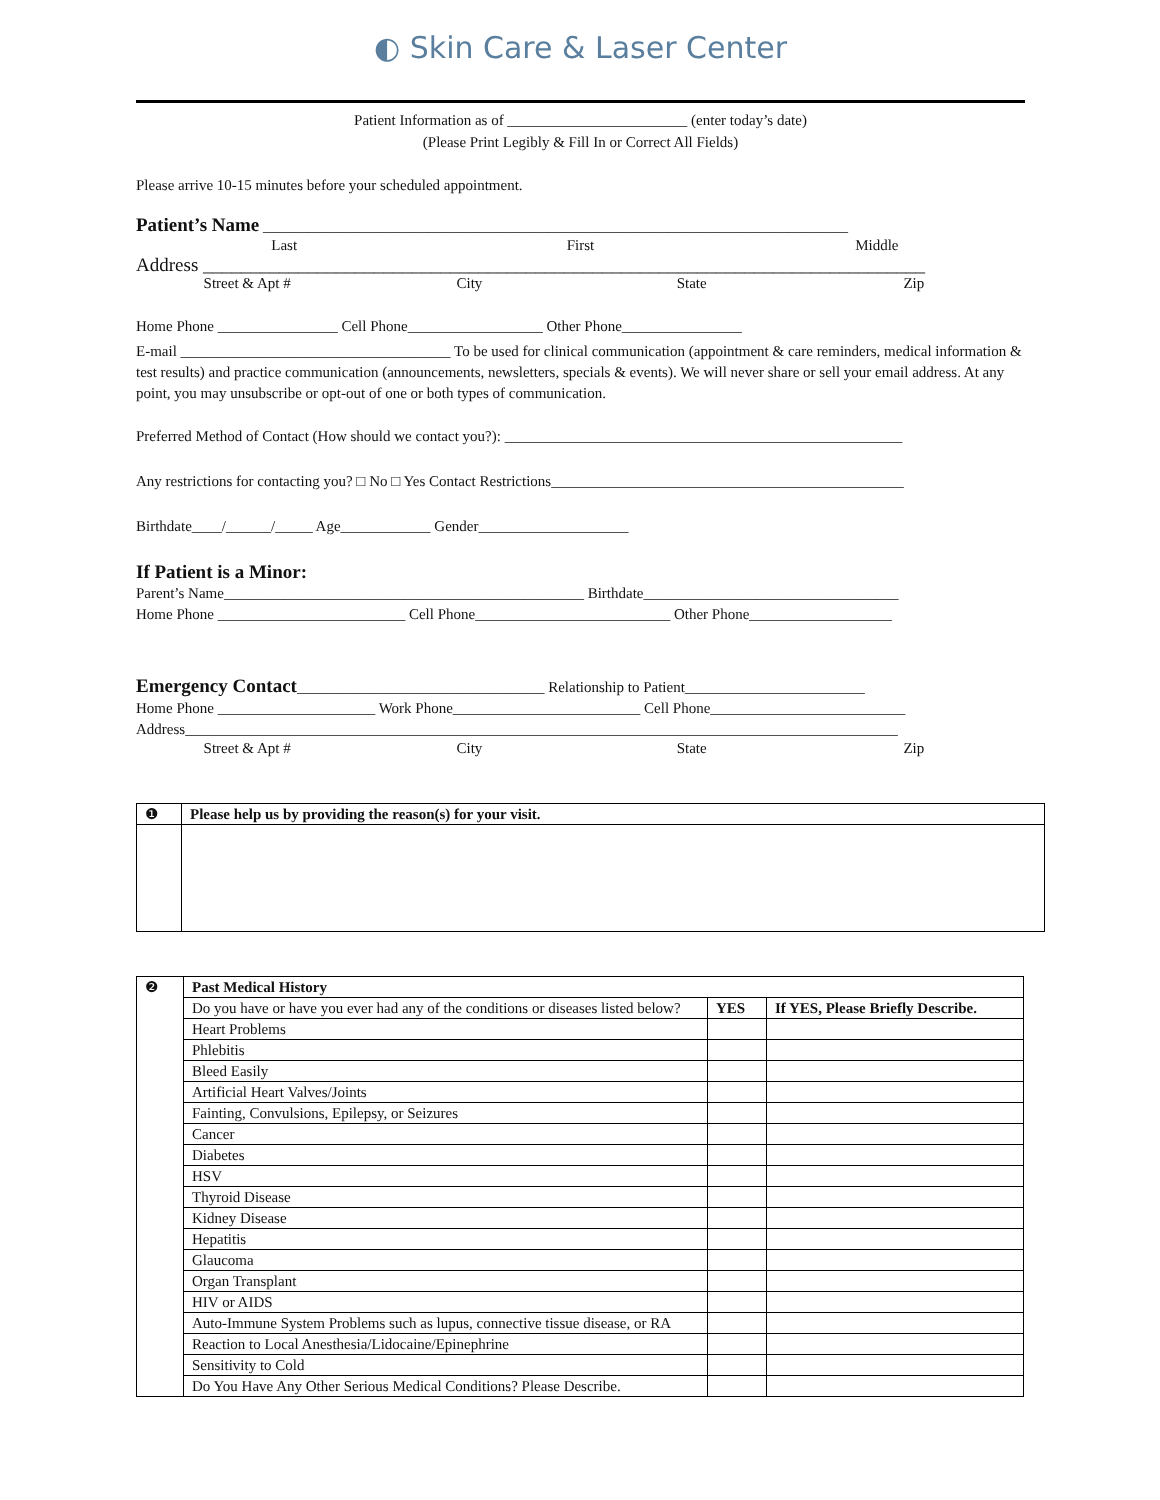◐ Skin Care & Laser Center
Patient Information as of ________________________ (enter today’s date)
(Please Print Legibly & Fill In or Correct All Fields)
Please arrive 10-15 minutes before your scheduled appointment.
Patient’s Name ______________________________________________________________________________
Last First Middle
Address ____________________________________________________________________________
Street & Apt # City State Zip
Home Phone ________________ Cell Phone__________________ Other Phone________________
E-mail ____________________________________ To be used for clinical communication (appointment & care reminders, medical information & test results) and practice communication (announcements, newsletters, specials & events). We will never share or sell your email address. At any point, you may unsubscribe or opt-out of one or both types of communication.
Preferred Method of Contact (How should we contact you?): _____________________________________________________
Any restrictions for contacting you? □ No □ Yes Contact Restrictions_______________________________________________
Birthdate____/______/_____ Age____________ Gender____________________
If Patient is a Minor:
Parent’s Name________________________________________________ Birthdate__________________________________
Home Phone _________________________ Cell Phone__________________________ Other Phone___________________
Emergency Contact_________________________________ Relationship to Patient________________________
Home Phone _____________________ Work Phone_________________________ Cell Phone__________________________
Address_______________________________________________________________________________________________
Street & Apt # City State Zip
| ❶ | Please help us by providing the reason(s) for your visit. |
| ❷ | Past Medical History | | |
| | Do you have or have you ever had any of the conditions or diseases listed below? | YES | If YES, Please Briefly Describe. |
| | Heart Problems | | |
| | Phlebitis | | |
| | Bleed Easily | | |
| | Artificial Heart Valves/Joints | | |
| | Fainting, Convulsions, Epilepsy, or Seizures | | |
| | Cancer | | |
| | Diabetes | | |
| | HSV | | |
| | Thyroid Disease | | |
| | Kidney Disease | | |
| | Hepatitis | | |
| | Glaucoma | | |
| | Organ Transplant | | |
| | HIV or AIDS | | |
| | Auto-Immune System Problems such as lupus, connective tissue disease, or RA | | |
| | Reaction to Local Anesthesia/Lidocaine/Epinephrine | | |
| | Sensitivity to Cold | | |
| | Do You Have Any Other Serious Medical Conditions? Please Describe. | | |